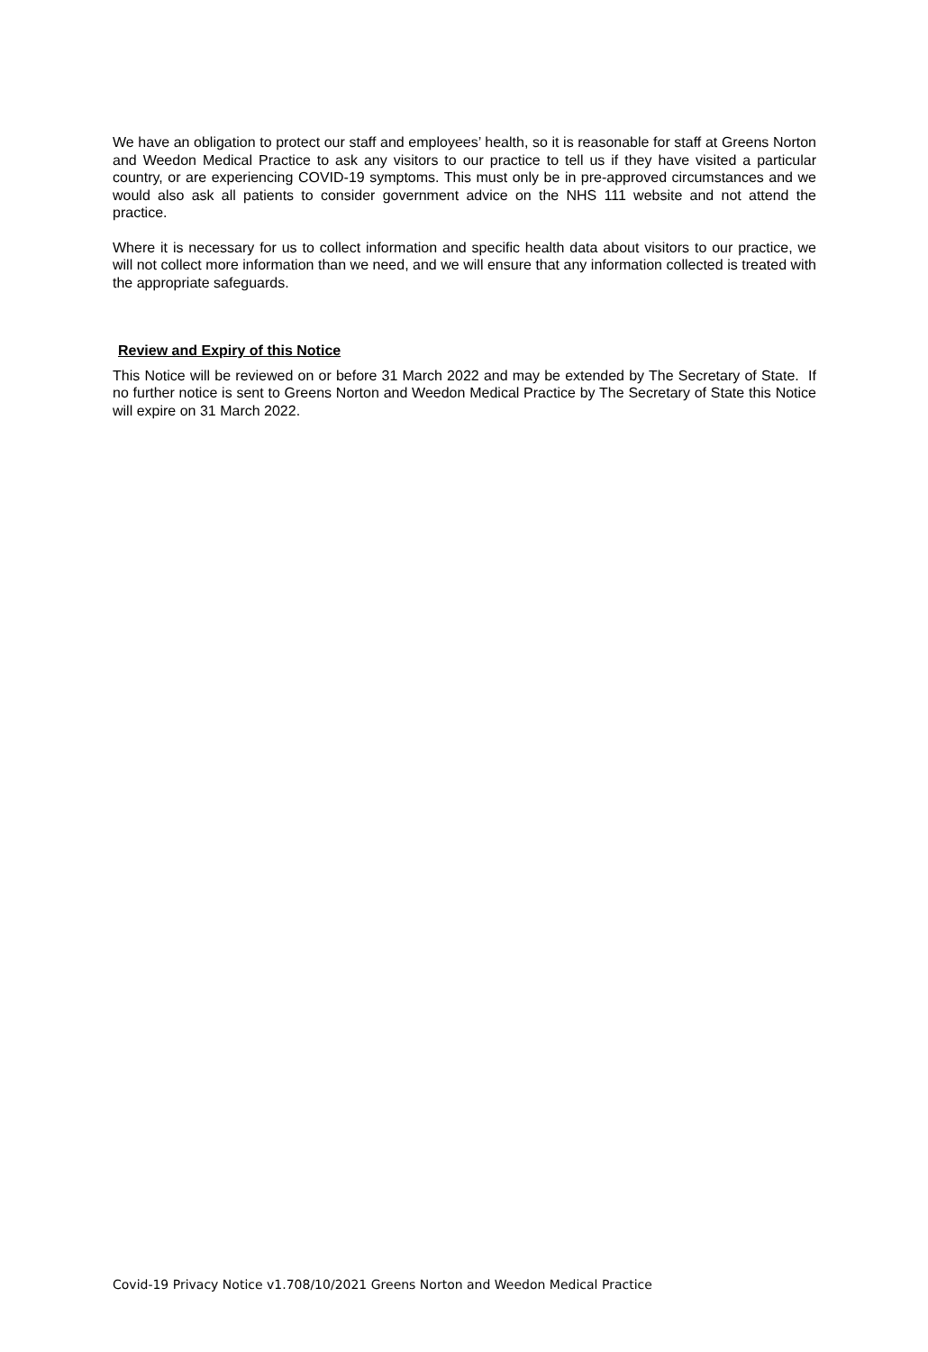We have an obligation to protect our staff and employees’ health, so it is reasonable for staff at Greens Norton and Weedon Medical Practice to ask any visitors to our practice to tell us if they have visited a particular country, or are experiencing COVID-19 symptoms. This must only be in pre-approved circumstances and we would also ask all patients to consider government advice on the NHS 111 website and not attend the practice.
Where it is necessary for us to collect information and specific health data about visitors to our practice, we will not collect more information than we need, and we will ensure that any information collected is treated with the appropriate safeguards.
Review and Expiry of this Notice
This Notice will be reviewed on or before 31 March 2022 and may be extended by The Secretary of State. If no further notice is sent to Greens Norton and Weedon Medical Practice by The Secretary of State this Notice will expire on 31 March 2022.
Covid-19 Privacy Notice v1.708/10/2021 Greens Norton and Weedon Medical Practice